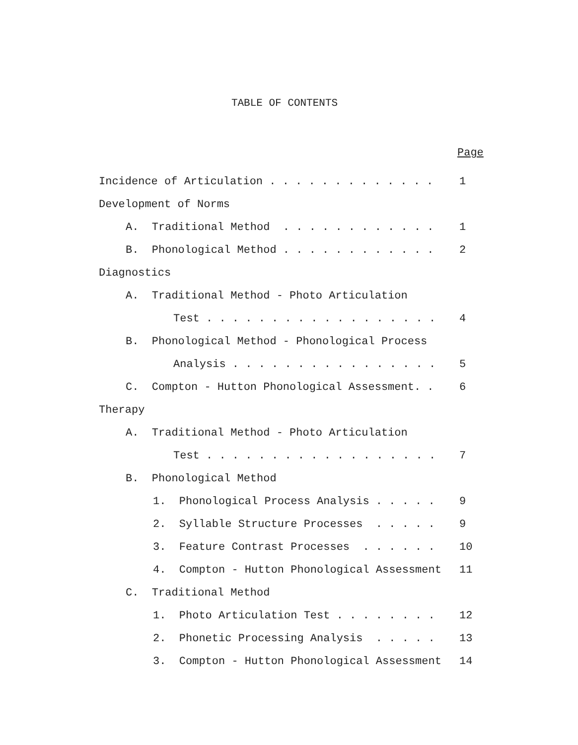TABLE OF CONTENTS
Page
Incidence of Articulation . . . . . . . . . . . . . 1
Development of Norms
A. Traditional Method . . . . . . . . . . . . 1
B. Phonological Method . . . . . . . . . . . . 2
Diagnostics
A. Traditional Method - Photo Articulation
Test . . . . . . . . . . . . . . . . . . 4
B. Phonological Method - Phonological Process
Analysis . . . . . . . . . . . . . . . . 5
C. Compton - Hutton Phonological Assessment. . 6
Therapy
A. Traditional Method - Photo Articulation
Test . . . . . . . . . . . . . . . . . . 7
B. Phonological Method
1. Phonological Process Analysis . . . . . 9
2. Syllable Structure Processes . . . . . 9
3. Feature Contrast Processes . . . . . . 10
4. Compton - Hutton Phonological Assessment 11
C. Traditional Method
1. Photo Articulation Test . . . . . . . . 12
2. Phonetic Processing Analysis . . . . . 13
3. Compton - Hutton Phonological Assessment 14